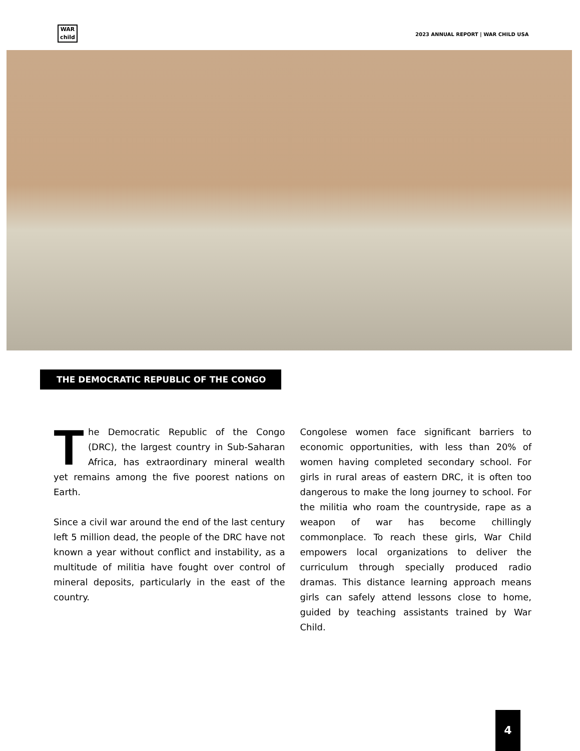WAR
child
2023 ANNUAL REPORT | WAR CHILD USA
THE DEMOCRATIC REPUBLIC OF THE CONGO
The Democratic Republic of the Congo (DRC), the largest country in Sub-Saharan Africa, has extraordinary mineral wealth yet remains among the five poorest nations on Earth.
Since a civil war around the end of the last century left 5 million dead, the people of the DRC have not known a year without conflict and instability, as a multitude of militia have fought over control of mineral deposits, particularly in the east of the country.
Congolese women face significant barriers to economic opportunities, with less than 20% of women having completed secondary school. For girls in rural areas of eastern DRC, it is often too dangerous to make the long journey to school. For the militia who roam the countryside, rape as a weapon of war has become chillingly commonplace. To reach these girls, War Child empowers local organizations to deliver the curriculum through specially produced radio dramas. This distance learning approach means girls can safely attend lessons close to home, guided by teaching assistants trained by War Child.
4